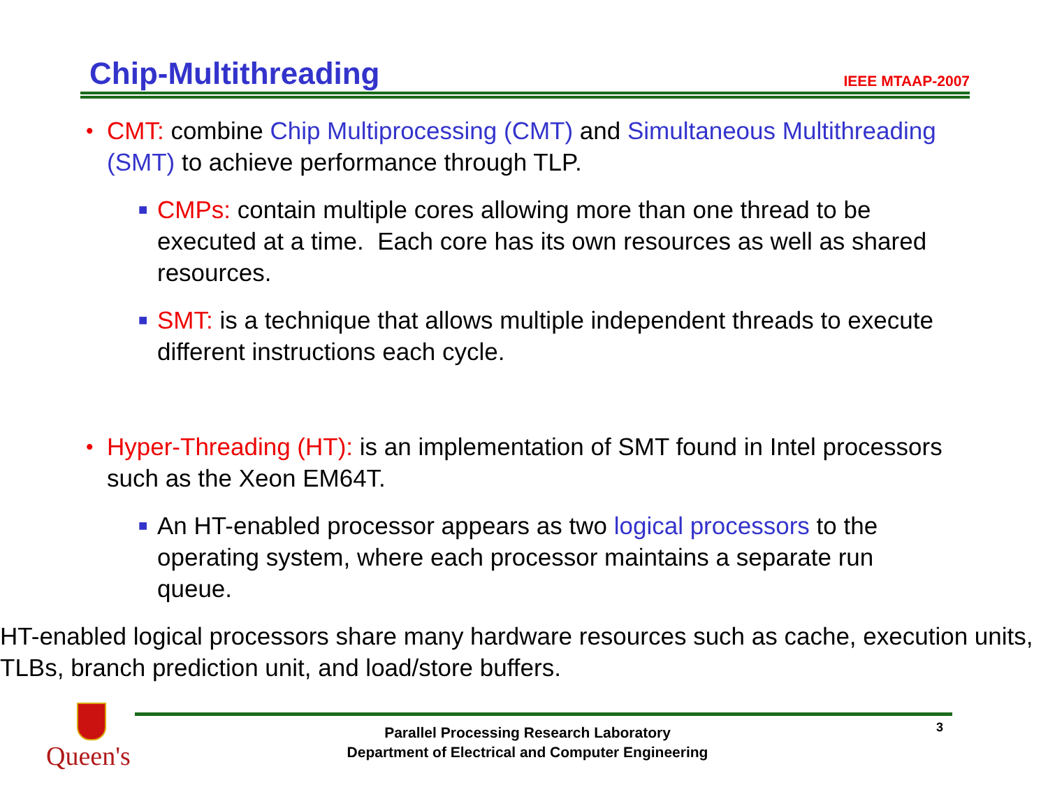Chip-Multithreading
IEEE MTAAP-2007
• CMT: combine Chip Multiprocessing (CMT) and Simultaneous Multithreading (SMT) to achieve performance through TLP.
■ CMPs: contain multiple cores allowing more than one thread to be executed at a time. Each core has its own resources as well as shared resources.
■ SMT: is a technique that allows multiple independent threads to execute different instructions each cycle.
• Hyper-Threading (HT): is an implementation of SMT found in Intel processors such as the Xeon EM64T.
■ An HT-enabled processor appears as two logical processors to the operating system, where each processor maintains a separate run queue.
■ HT-enabled logical processors share many hardware resources such as cache, execution units, TLBs, branch prediction unit, and load/store buffers.
Queen's
Parallel Processing Research Laboratory
Department of Electrical and Computer Engineering
3